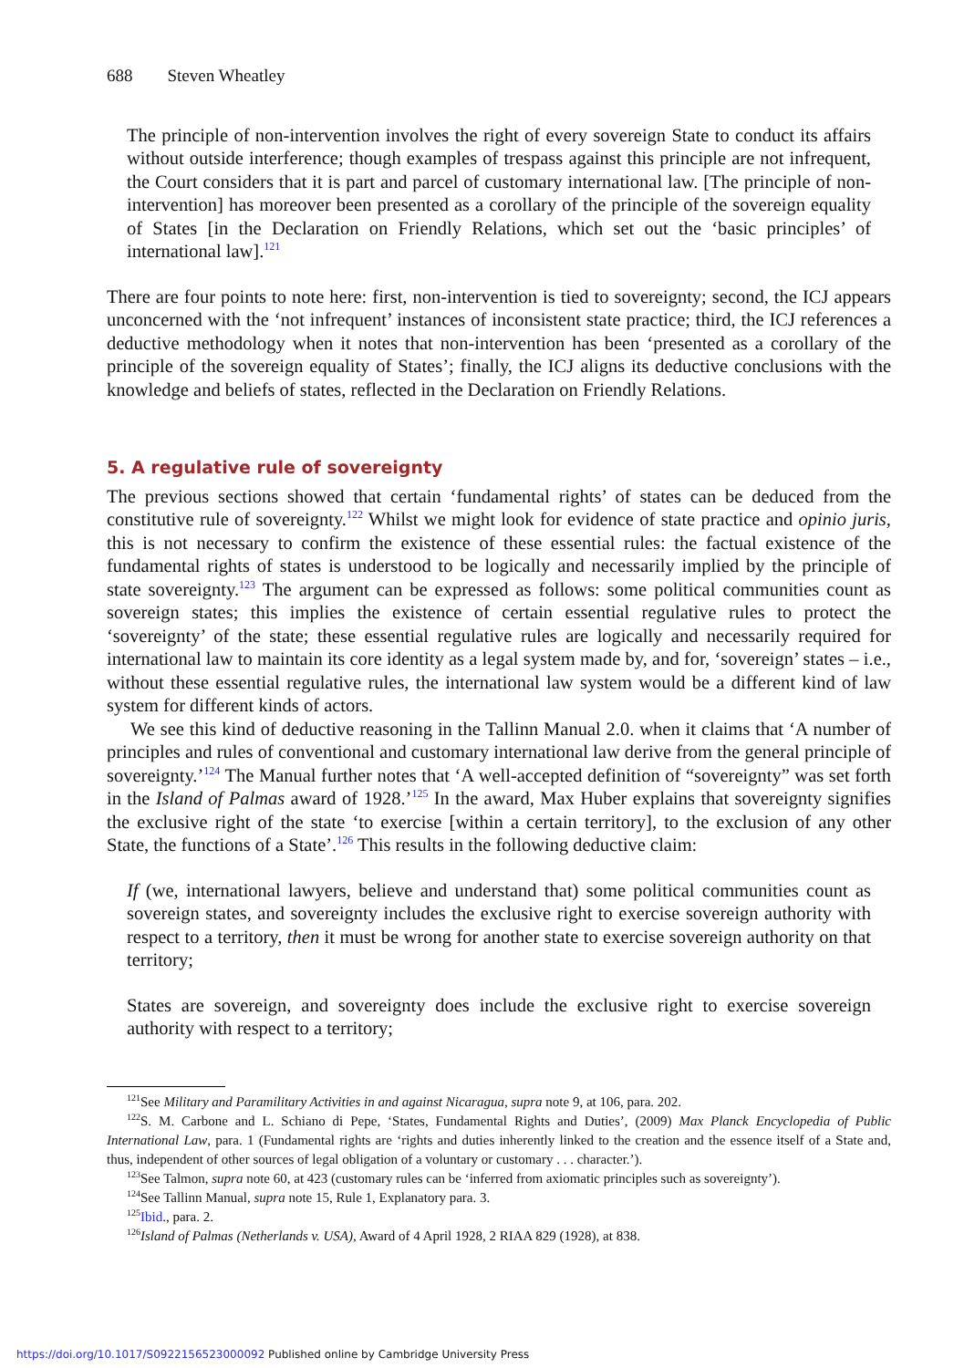688 Steven Wheatley
The principle of non-intervention involves the right of every sovereign State to conduct its affairs without outside interference; though examples of trespass against this principle are not infrequent, the Court considers that it is part and parcel of customary international law. [The principle of non-intervention] has moreover been presented as a corollary of the principle of the sovereign equality of States [in the Declaration on Friendly Relations, which set out the ‘basic principles’ of international law].<sup>121</sup>
There are four points to note here: first, non-intervention is tied to sovereignty; second, the ICJ appears unconcerned with the ‘not infrequent’ instances of inconsistent state practice; third, the ICJ references a deductive methodology when it notes that non-intervention has been ‘presented as a corollary of the principle of the sovereign equality of States’; finally, the ICJ aligns its deductive conclusions with the knowledge and beliefs of states, reflected in the Declaration on Friendly Relations.
5. A regulative rule of sovereignty
The previous sections showed that certain ‘fundamental rights’ of states can be deduced from the constitutive rule of sovereignty.<sup>122</sup> Whilst we might look for evidence of state practice and opinio juris, this is not necessary to confirm the existence of these essential rules: the factual existence of the fundamental rights of states is understood to be logically and necessarily implied by the principle of state sovereignty.<sup>123</sup> The argument can be expressed as follows: some political communities count as sovereign states; this implies the existence of certain essential regulative rules to protect the ‘sovereignty’ of the state; these essential regulative rules are logically and necessarily required for international law to maintain its core identity as a legal system made by, and for, ‘sovereign’ states – i.e., without these essential regulative rules, the international law system would be a different kind of law system for different kinds of actors.
We see this kind of deductive reasoning in the Tallinn Manual 2.0. when it claims that ‘A number of principles and rules of conventional and customary international law derive from the general principle of sovereignty.’<sup>124</sup> The Manual further notes that ‘A well-accepted definition of “sovereignty” was set forth in the Island of Palmas award of 1928.’<sup>125</sup> In the award, Max Huber explains that sovereignty signifies the exclusive right of the state ‘to exercise [within a certain territory], to the exclusion of any other State, the functions of a State’.<sup>126</sup> This results in the following deductive claim:
If (we, international lawyers, believe and understand that) some political communities count as sovereign states, and sovereignty includes the exclusive right to exercise sovereign authority with respect to a territory, then it must be wrong for another state to exercise sovereign authority on that territory;
States are sovereign, and sovereignty does include the exclusive right to exercise sovereign authority with respect to a territory;
<sup>121</sup> See Military and Paramilitary Activities in and against Nicaragua, supra note 9, at 106, para. 202.
<sup>122</sup>S. M. Carbone and L. Schiano di Pepe, ‘States, Fundamental Rights and Duties’, (2009) Max Planck Encyclopedia of Public International Law, para. 1 (Fundamental rights are ‘rights and duties inherently linked to the creation and the essence itself of a State and, thus, independent of other sources of legal obligation of a voluntary or customary . . . character.’).
<sup>123</sup> See Talmon, supra note 60, at 423 (customary rules can be ‘inferred from axiomatic principles such as sovereignty’).
<sup>124</sup> See Tallinn Manual, supra note 15, Rule 1, Explanatory para. 3.
<sup>125</sup> Ibid., para. 2.
<sup>126</sup> Island of Palmas (Netherlands v. USA), Award of 4 April 1928, 2 RIAA 829 (1928), at 838.
https://doi.org/10.1017/S0922156523000092 Published online by Cambridge University Press